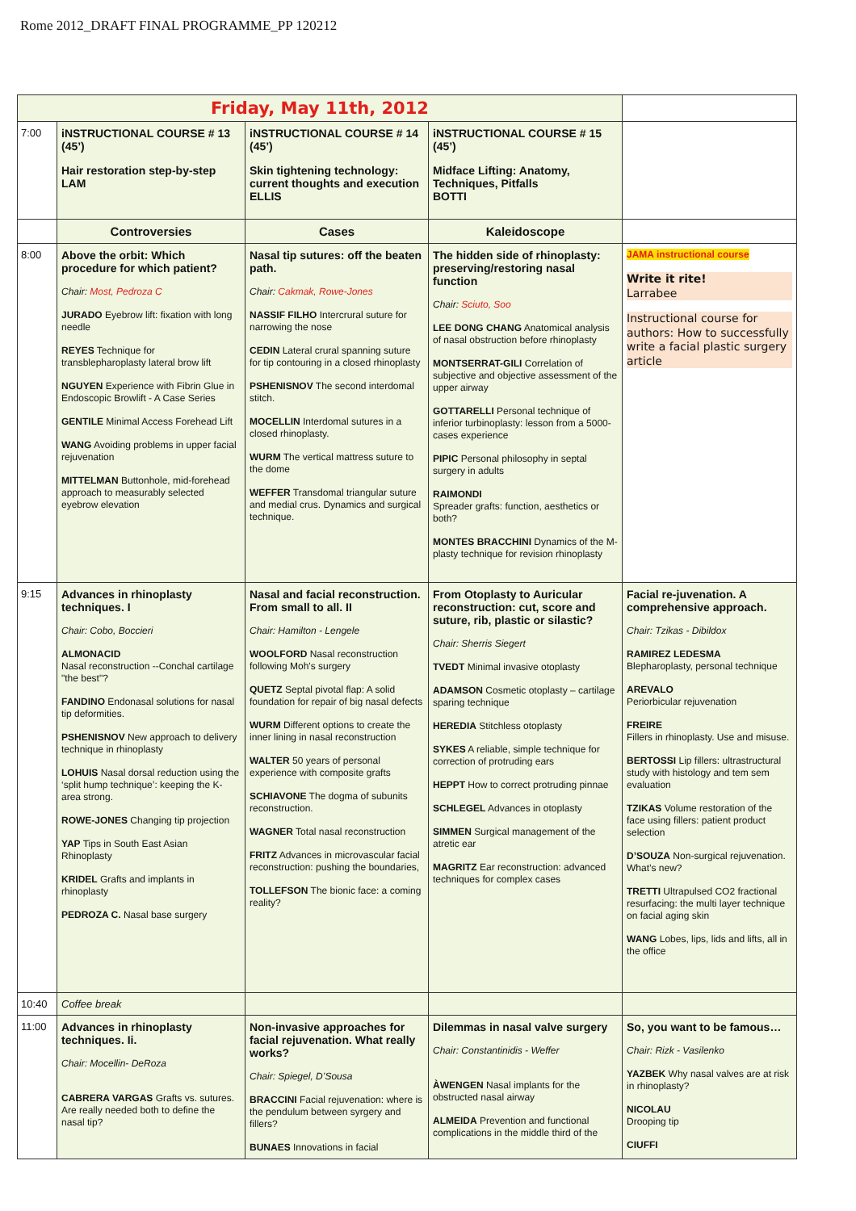Rome 2012_DRAFT FINAL PROGRAMME_PP 120212
| Friday, May 11th, 2012 | | | | |
| 7:00 | iNSTRUCTIONAL COURSE # 13 (45’) Hair restoration step-by-step LAM | iNSTRUCTIONAL COURSE # 14 (45’) Skin tightening technology: current thoughts and execution ELLIS | iNSTRUCTIONAL COURSE # 15 (45’) Midface Lifting: Anatomy, Techniques, Pitfalls BOTTI | |
| | Controversies | Cases | Kaleidoscope | |
| 8:00 | Above the orbit: Which procedure for which patient? Chair: Most, Pedroza C JURADO Eyebrow lift: fixation with long needle REYES Technique for transblepharoplasty lateral brow lift NGUYEN Experience with Fibrin Glue in Endoscopic Browlift - A Case Series GENTILE Minimal Access Forehead Lift WANG Avoiding problems in upper facial rejuvenation MITTELMAN Buttonhole, mid-forehead approach to measurably selected eyebrow elevation | Nasal tip sutures: off the beaten path. Chair: Cakmak, Rowe-Jones NASSIF FILHO Intercrural suture for narrowing the nose CEDIN Lateral crural spanning suture for tip contouring in a closed rhinoplasty PSHENISNOV The second interdomal stitch. MOCELLIN Interdomal sutures in a closed rhinoplasty. WURM The vertical mattress suture to the dome WEFFER Transdomal triangular suture and medial crus. Dynamics and surgical technique. | The hidden side of rhinoplasty: preserving/restoring nasal function Chair: Sciuto, Soo LEE DONG CHANG Anatomical analysis of nasal obstruction before rhinoplasty MONTSERRAT-GILI Correlation of subjective and objective assessment of the upper airway GOTTARELLI Personal technique of inferior turbinoplasty: lesson from a 5000-cases experience PIPIC Personal philosophy in septal surgery in adults RAIMONDI Spreader grafts: function, aesthetics or both? MONTES BRACCHINI Dynamics of the M-plasty technique for revision rhinoplasty | JAMA instructional course Write it rite! Larrabee Instructional course for authors: How to successfully write a facial plastic surgery article |
| 9:15 | Advances in rhinoplasty techniques. I Chair: Cobo, Boccieri ALMONACID Nasal reconstruction --Conchal cartilage "the best"? FANDINO Endonasal solutions for nasal tip deformities. PSHENISNOV New approach to delivery technique in rhinoplasty LOHUIS Nasal dorsal reduction using the ‘split hump technique’: keeping the K-area strong. ROWE-JONES Changing tip projection YAP Tips in South East Asian Rhinoplasty KRIDEL Grafts and implants in rhinoplasty PEDROZA C. Nasal base surgery | Nasal and facial reconstruction. From small to all. II Chair: Hamilton - Lengele WOOLFORD Nasal reconstruction following Moh's surgery QUETZ Septal pivotal flap: A solid foundation for repair of big nasal defects WURM Different options to create the inner lining in nasal reconstruction WALTER 50 years of personal experience with composite grafts SCHIAVONE The dogma of subunits reconstruction. WAGNER Total nasal reconstruction FRITZ Advances in microvascular facial reconstruction: pushing the boundaries, TOLLEFSON The bionic face: a coming reality? | From Otoplasty to Auricular reconstruction: cut, score and suture, rib, plastic or silastic? Chair: Sherris Siegert TVEDT Minimal invasive otoplasty ADAMSON Cosmetic otoplasty – cartilage sparing technique HEREDIA Stitchless otoplasty SYKES A reliable, simple technique for correction of protruding ears HEPPT How to correct protruding pinnae SCHLEGEL Advances in otoplasty SIMMEN Surgical management of the atretic ear MAGRITZ Ear reconstruction: advanced techniques for complex cases | Facial re-juvenation. A comprehensive approach. Chair: Tzikas - Dibildox RAMIREZ LEDESMA Blepharoplasty, personal technique AREVALO Periorbicular rejuvenation FREIRE Fillers in rhinoplasty. Use and misuse. BERTOSSI Lip fillers: ultrastructural study with histology and tem sem evaluation TZIKAS Volume restoration of the face using fillers: patient product selection D’SOUZA Non-surgical rejuvenation. What’s new? TRETTI Ultrapulsed CO2 fractional resurfacing: the multi layer technique on facial aging skin WANG Lobes, lips, lids and lifts, all in the office |
| 10:40 | Coffee break | | | |
| 11:00 | Advances in rhinoplasty techniques. Ii. Chair: Mocellin- DeRoza CABRERA VARGAS Grafts vs. sutures. Are really needed both to define the nasal tip? | Non-invasive approaches for facial rejuvenation. What really works? Chair: Spiegel, D’Sousa BRACCINI Facial rejuvenation: where is the pendulum between syrgery and fillers? BUNAES Innovations in facial | Dilemmas in nasal valve surgery Chair: Constantinidis - Weffer ÀWENGEN Nasal implants for the obstructed nasal airway ALMEIDA Prevention and functional complications in the middle third of the | So, you want to be famous… Chair: Rizk - Vasilenko YAZBEK Why nasal valves are at risk in rhinoplasty? NICOLAU Drooping tip CIUFFI |